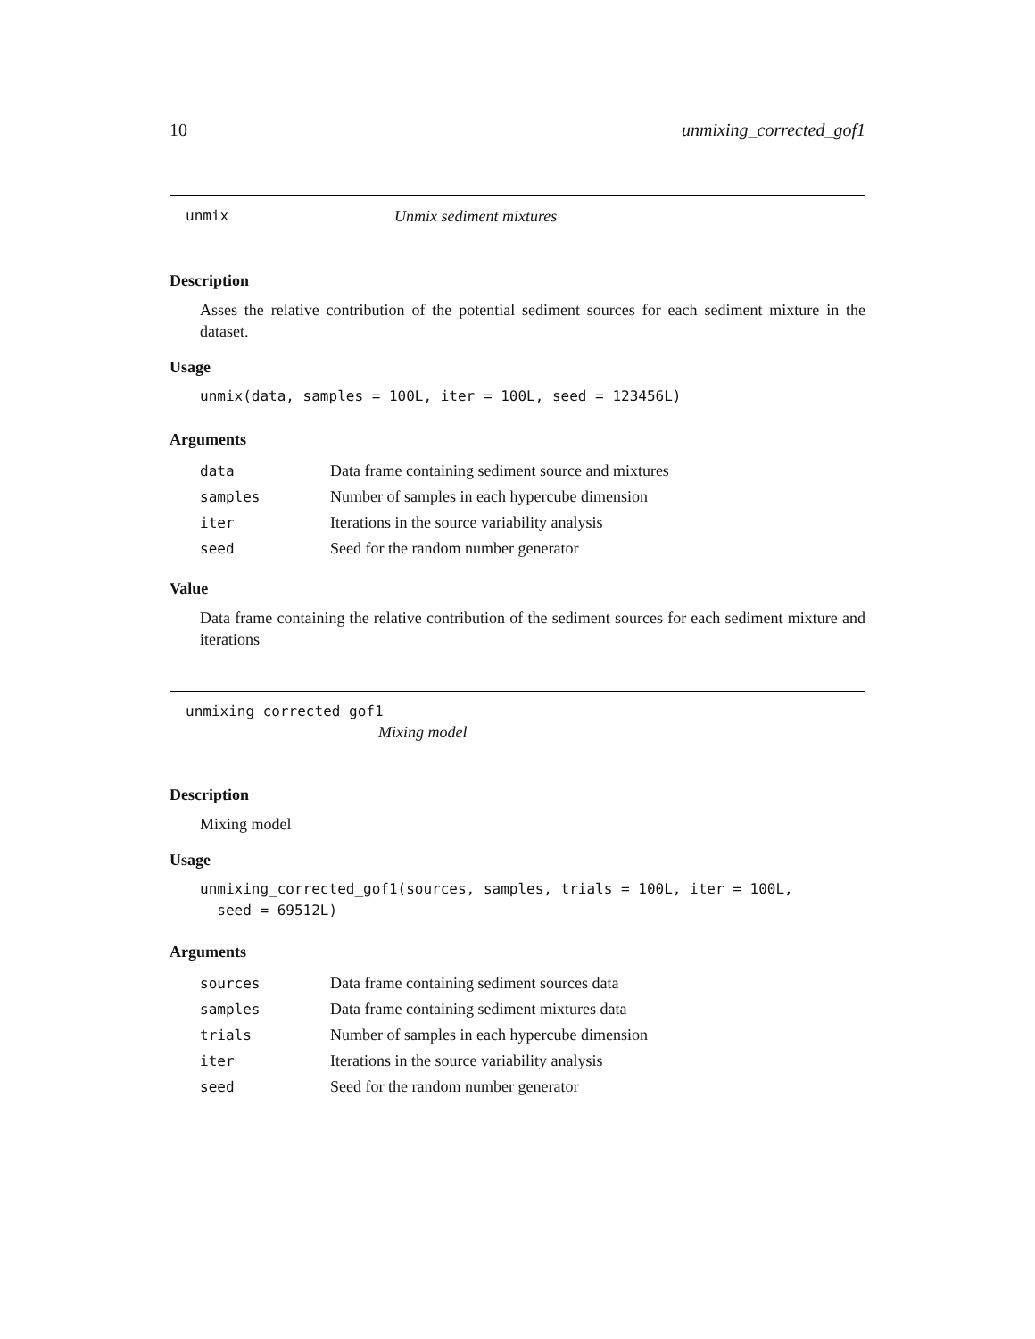10 unmixing_corrected_gof1
unmix Unmix sediment mixtures
Description
Asses the relative contribution of the potential sediment sources for each sediment mixture in the dataset.
Usage
unmix(data, samples = 100L, iter = 100L, seed = 123456L)
Arguments
| data | Data frame containing sediment source and mixtures |
| samples | Number of samples in each hypercube dimension |
| iter | Iterations in the source variability analysis |
| seed | Seed for the random number generator |
Value
Data frame containing the relative contribution of the sediment sources for each sediment mixture and iterations
unmixing_corrected_gof1
Mixing model
Description
Mixing model
Usage
unmixing_corrected_gof1(sources, samples, trials = 100L, iter = 100L,
seed = 69512L)
Arguments
| sources | Data frame containing sediment sources data |
| samples | Data frame containing sediment mixtures data |
| trials | Number of samples in each hypercube dimension |
| iter | Iterations in the source variability analysis |
| seed | Seed for the random number generator |